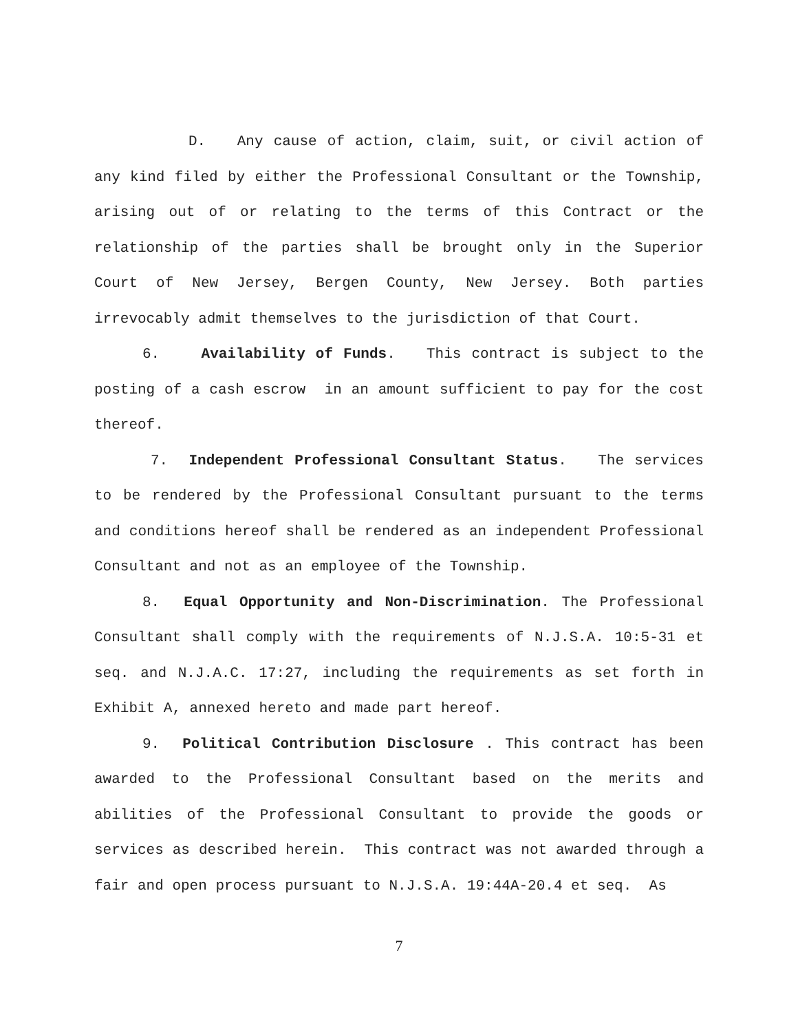D. Any cause of action, claim, suit, or civil action of any kind filed by either the Professional Consultant or the Township, arising out of or relating to the terms of this Contract or the relationship of the parties shall be brought only in the Superior Court of New Jersey, Bergen County, New Jersey. Both parties irrevocably admit themselves to the jurisdiction of that Court.
6. Availability of Funds. This contract is subject to the posting of a cash escrow in an amount sufficient to pay for the cost thereof.
7. Independent Professional Consultant Status. The services to be rendered by the Professional Consultant pursuant to the terms and conditions hereof shall be rendered as an independent Professional Consultant and not as an employee of the Township.
8. Equal Opportunity and Non-Discrimination. The Professional Consultant shall comply with the requirements of N.J.S.A. 10:5-31 et seq. and N.J.A.C. 17:27, including the requirements as set forth in Exhibit A, annexed hereto and made part hereof.
9. Political Contribution Disclosure . This contract has been awarded to the Professional Consultant based on the merits and abilities of the Professional Consultant to provide the goods or services as described herein. This contract was not awarded through a fair and open process pursuant to N.J.S.A. 19:44A-20.4 et seq. As
7